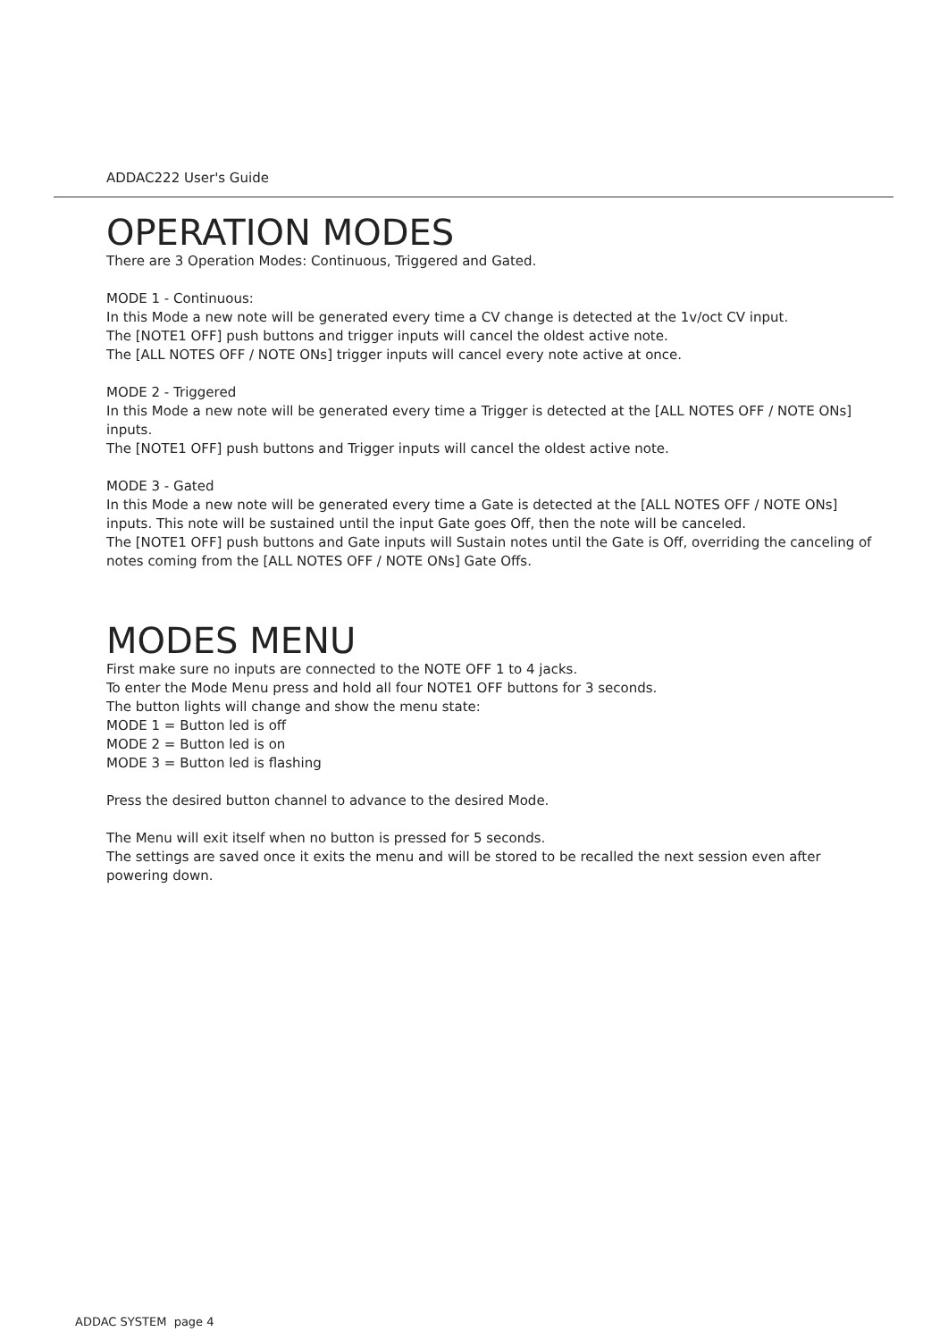ADDAC222 User's Guide
OPERATION MODES
There are 3 Operation Modes: Continuous, Triggered and Gated.
MODE 1 - Continuous:
In this Mode a new note will be generated every time a CV change is detected at the 1v/oct CV input.
The [NOTE1 OFF] push buttons and trigger inputs will cancel the oldest active note.
The [ALL NOTES OFF / NOTE ONs] trigger inputs will cancel every note active at once.
MODE 2 - Triggered
In this Mode a new note will be generated every time a Trigger is detected at the [ALL NOTES OFF / NOTE ONs] inputs.
The [NOTE1 OFF] push buttons and Trigger inputs will cancel the oldest active note.
MODE 3 - Gated
In this Mode a new note will be generated every time a Gate is detected at the [ALL NOTES OFF / NOTE ONs] inputs. This note will be sustained until the input Gate goes Off, then the note will be canceled.
The [NOTE1 OFF] push buttons and Gate inputs will Sustain notes until the Gate is Off, overriding the canceling of notes coming from the [ALL NOTES OFF / NOTE ONs] Gate Offs.
MODES MENU
First make sure no inputs are connected to the NOTE OFF 1 to 4 jacks.
To enter the Mode Menu press and hold all four NOTE1 OFF buttons for 3 seconds.
The button lights will change and show the menu state:
MODE 1 = Button led is off
MODE 2 = Button led is on
MODE 3 = Button led is flashing
Press the desired button channel to advance to the desired Mode.
The Menu will exit itself when no button is pressed for 5 seconds.
The settings are saved once it exits the menu and will be stored to be recalled the next session even after powering down.
ADDAC SYSTEM page 4